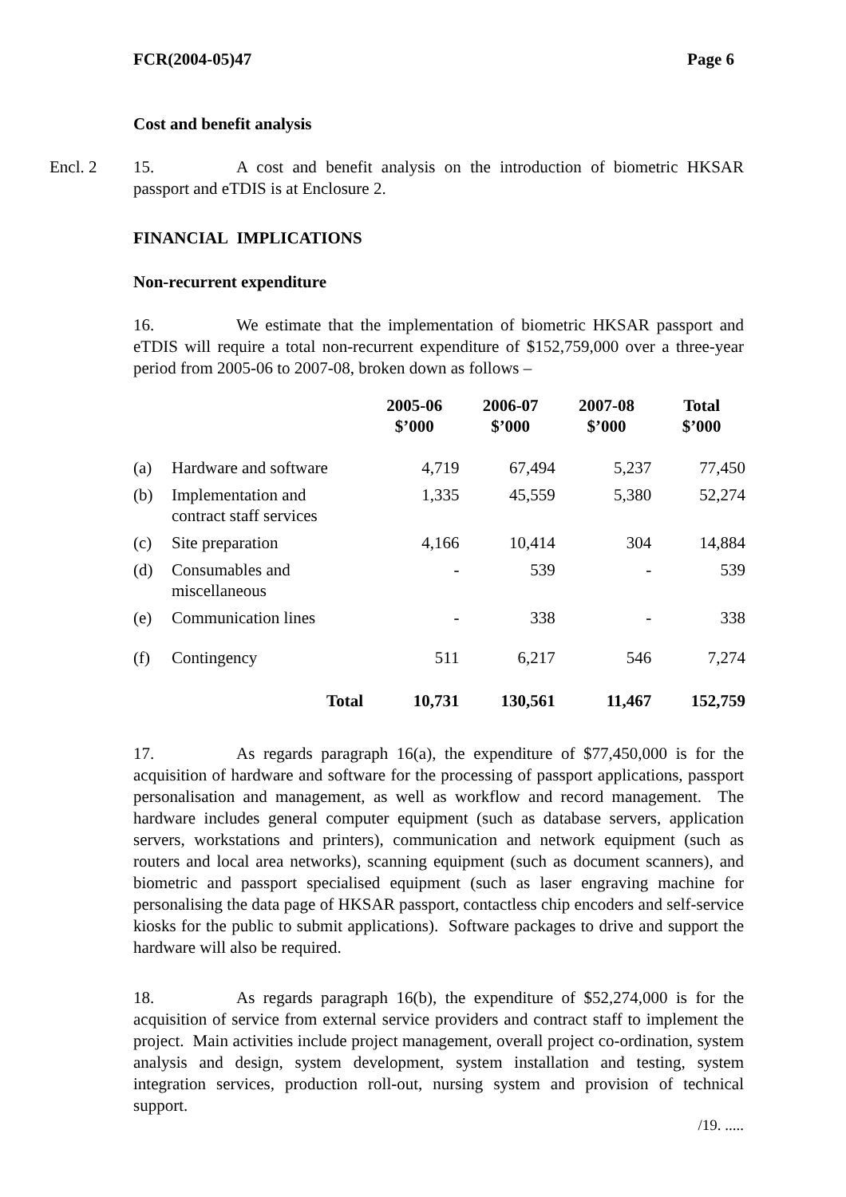FCR(2004-05)47 Page 6
Cost and benefit analysis
15. A cost and benefit analysis on the introduction of biometric HKSAR Encl. 2 passport and eTDIS is at Enclosure 2.
FINANCIAL IMPLICATIONS
Non-recurrent expenditure
16. We estimate that the implementation of biometric HKSAR passport and eTDIS will require a total non-recurrent expenditure of $152,759,000 over a three-year period from 2005-06 to 2007-08, broken down as follows –
| | | 2005-06 $’000 | 2006-07 $’000 | 2007-08 $’000 | Total $’000 |
| --- | --- | --- | --- | --- | --- |
| (a) | Hardware and software | 4,719 | 67,494 | 5,237 | 77,450 |
| (b) | Implementation and contract staff services | 1,335 | 45,559 | 5,380 | 52,274 |
| (c) | Site preparation | 4,166 | 10,414 | 304 | 14,884 |
| (d) | Consumables and miscellaneous | - | 539 | - | 539 |
| (e) | Communication lines | - | 338 | - | 338 |
| (f) | Contingency | 511 | 6,217 | 546 | 7,274 |
| | Total | 10,731 | 130,561 | 11,467 | 152,759 |
17. As regards paragraph 16(a), the expenditure of $77,450,000 is for the acquisition of hardware and software for the processing of passport applications, passport personalisation and management, as well as workflow and record management. The hardware includes general computer equipment (such as database servers, application servers, workstations and printers), communication and network equipment (such as routers and local area networks), scanning equipment (such as document scanners), and biometric and passport specialised equipment (such as laser engraving machine for personalising the data page of HKSAR passport, contactless chip encoders and self-service kiosks for the public to submit applications). Software packages to drive and support the hardware will also be required.
18. As regards paragraph 16(b), the expenditure of $52,274,000 is for the acquisition of service from external service providers and contract staff to implement the project. Main activities include project management, overall project co-ordination, system analysis and design, system development, system installation and testing, system integration services, production roll-out, nursing system and provision of technical support.
/19. .....